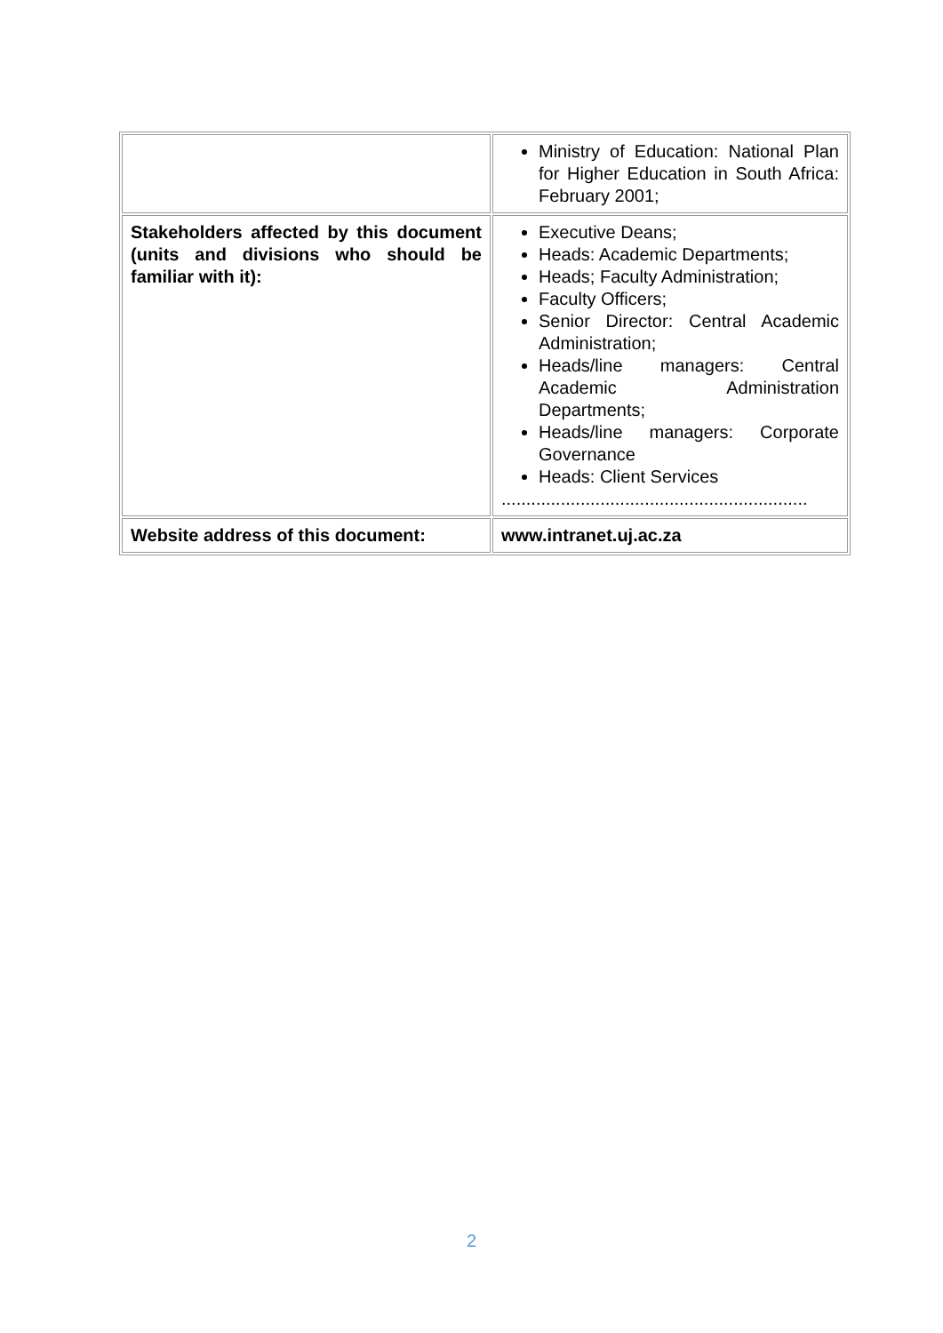| | Ministry of Education: National Plan for Higher Education in South Africa: February 2001; |
| Stakeholders affected by this document (units and divisions who should be familiar with it): | Executive Deans; Heads: Academic Departments; Heads; Faculty Administration; Faculty Officers; Senior Director: Central Academic Administration; Heads/line managers: Central Academic Administration Departments; Heads/line managers: Corporate Governance Heads: Client Services .............................................................. |
| Website address of this document: | www.intranet.uj.ac.za |
2